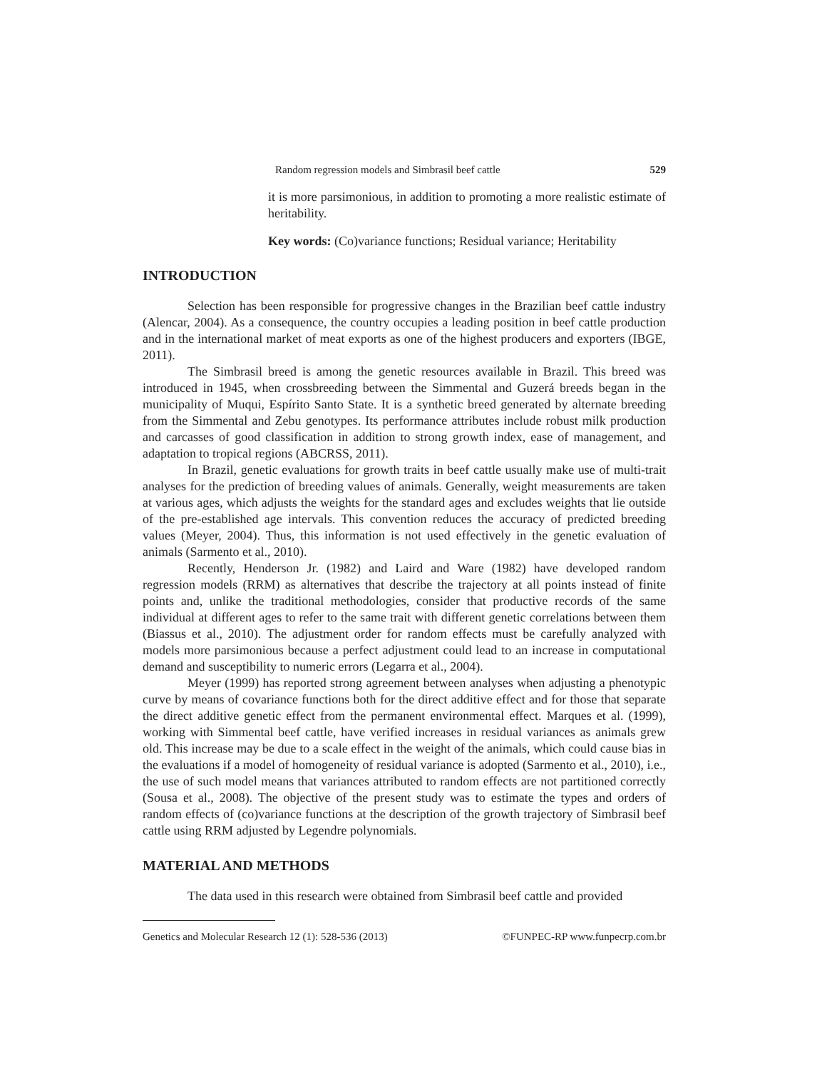Random regression models and Simbrasil beef cattle 529
it is more parsimonious, in addition to promoting a more realistic estimate of heritability.
Key words: (Co)variance functions; Residual variance; Heritability
INTRODUCTION
Selection has been responsible for progressive changes in the Brazilian beef cattle industry (Alencar, 2004). As a consequence, the country occupies a leading position in beef cattle production and in the international market of meat exports as one of the highest producers and exporters (IBGE, 2011).
The Simbrasil breed is among the genetic resources available in Brazil. This breed was introduced in 1945, when crossbreeding between the Simmental and Guzerá breeds began in the municipality of Muqui, Espírito Santo State. It is a synthetic breed generated by alternate breeding from the Simmental and Zebu genotypes. Its performance attributes include robust milk production and carcasses of good classification in addition to strong growth index, ease of management, and adaptation to tropical regions (ABCRSS, 2011).
In Brazil, genetic evaluations for growth traits in beef cattle usually make use of multi-trait analyses for the prediction of breeding values of animals. Generally, weight measurements are taken at various ages, which adjusts the weights for the standard ages and excludes weights that lie outside of the pre-established age intervals. This convention reduces the accuracy of predicted breeding values (Meyer, 2004). Thus, this information is not used effectively in the genetic evaluation of animals (Sarmento et al., 2010).
Recently, Henderson Jr. (1982) and Laird and Ware (1982) have developed random regression models (RRM) as alternatives that describe the trajectory at all points instead of finite points and, unlike the traditional methodologies, consider that productive records of the same individual at different ages to refer to the same trait with different genetic correlations between them (Biassus et al., 2010). The adjustment order for random effects must be carefully analyzed with models more parsimonious because a perfect adjustment could lead to an increase in computational demand and susceptibility to numeric errors (Legarra et al., 2004).
Meyer (1999) has reported strong agreement between analyses when adjusting a phenotypic curve by means of covariance functions both for the direct additive effect and for those that separate the direct additive genetic effect from the permanent environmental effect. Marques et al. (1999), working with Simmental beef cattle, have verified increases in residual variances as animals grew old. This increase may be due to a scale effect in the weight of the animals, which could cause bias in the evaluations if a model of homogeneity of residual variance is adopted (Sarmento et al., 2010), i.e., the use of such model means that variances attributed to random effects are not partitioned correctly (Sousa et al., 2008). The objective of the present study was to estimate the types and orders of random effects of (co)variance functions at the description of the growth trajectory of Simbrasil beef cattle using RRM adjusted by Legendre polynomials.
MATERIAL AND METHODS
The data used in this research were obtained from Simbrasil beef cattle and provided
Genetics and Molecular Research 12 (1): 528-536 (2013) ©FUNPEC-RP www.funpecrp.com.br